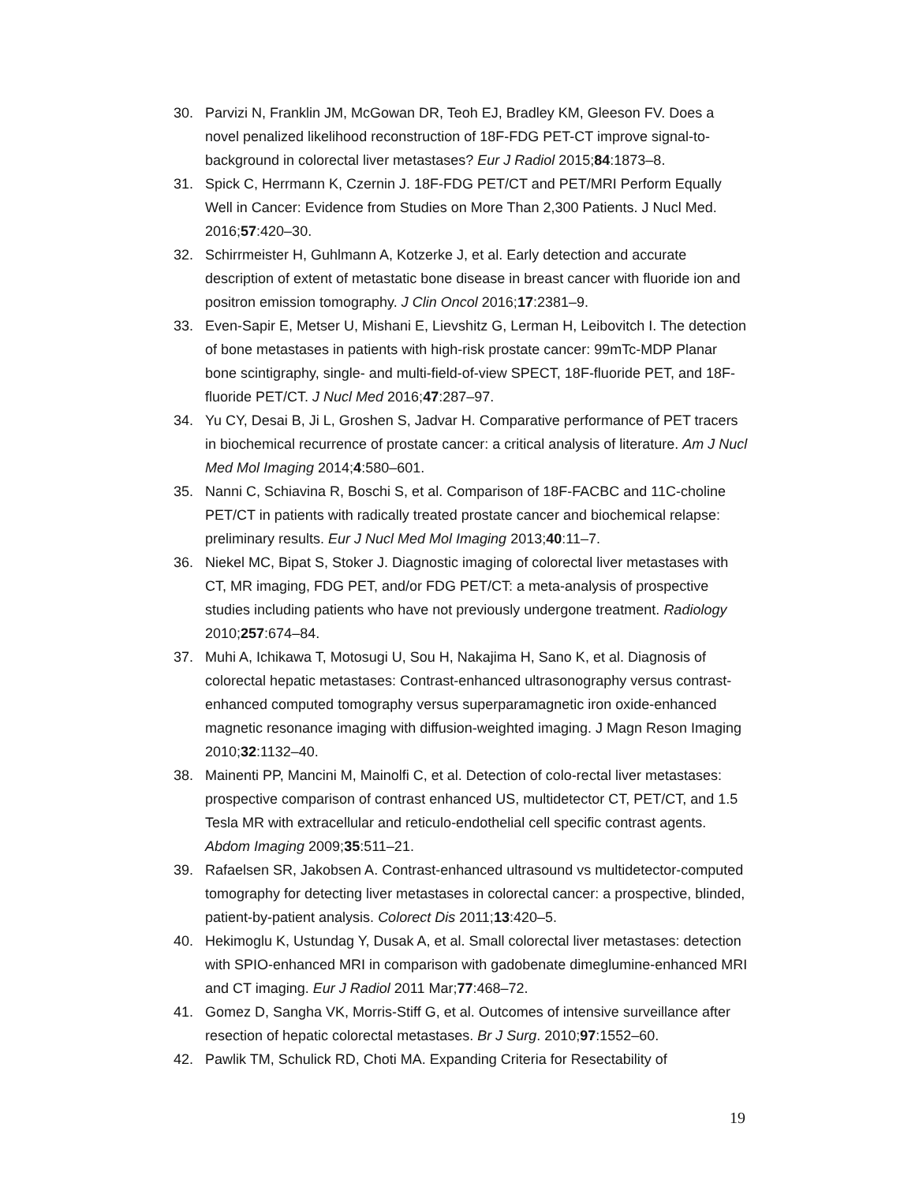30. Parvizi N, Franklin JM, McGowan DR, Teoh EJ, Bradley KM, Gleeson FV. Does a novel penalized likelihood reconstruction of 18F-FDG PET-CT improve signal-to-background in colorectal liver metastases? Eur J Radiol 2015;84:1873–8.
31. Spick C, Herrmann K, Czernin J. 18F-FDG PET/CT and PET/MRI Perform Equally Well in Cancer: Evidence from Studies on More Than 2,300 Patients. J Nucl Med. 2016;57:420–30.
32. Schirrmeister H, Guhlmann A, Kotzerke J, et al. Early detection and accurate description of extent of metastatic bone disease in breast cancer with fluoride ion and positron emission tomography. J Clin Oncol 2016;17:2381–9.
33. Even-Sapir E, Metser U, Mishani E, Lievshitz G, Lerman H, Leibovitch I. The detection of bone metastases in patients with high-risk prostate cancer: 99mTc-MDP Planar bone scintigraphy, single- and multi-field-of-view SPECT, 18F-fluoride PET, and 18F-fluoride PET/CT. J Nucl Med 2016;47:287–97.
34. Yu CY, Desai B, Ji L, Groshen S, Jadvar H. Comparative performance of PET tracers in biochemical recurrence of prostate cancer: a critical analysis of literature. Am J Nucl Med Mol Imaging 2014;4:580–601.
35. Nanni C, Schiavina R, Boschi S, et al. Comparison of 18F-FACBC and 11C-choline PET/CT in patients with radically treated prostate cancer and biochemical relapse: preliminary results. Eur J Nucl Med Mol Imaging 2013;40:11–7.
36. Niekel MC, Bipat S, Stoker J. Diagnostic imaging of colorectal liver metastases with CT, MR imaging, FDG PET, and/or FDG PET/CT: a meta-analysis of prospective studies including patients who have not previously undergone treatment. Radiology 2010;257:674–84.
37. Muhi A, Ichikawa T, Motosugi U, Sou H, Nakajima H, Sano K, et al. Diagnosis of colorectal hepatic metastases: Contrast-enhanced ultrasonography versus contrast-enhanced computed tomography versus superparamagnetic iron oxide-enhanced magnetic resonance imaging with diffusion-weighted imaging. J Magn Reson Imaging 2010;32:1132–40.
38. Mainenti PP, Mancini M, Mainolfi C, et al. Detection of colo-rectal liver metastases: prospective comparison of contrast enhanced US, multidetector CT, PET/CT, and 1.5 Tesla MR with extracellular and reticulo-endothelial cell specific contrast agents. Abdom Imaging 2009;35:511–21.
39. Rafaelsen SR, Jakobsen A. Contrast-enhanced ultrasound vs multidetector-computed tomography for detecting liver metastases in colorectal cancer: a prospective, blinded, patient-by-patient analysis. Colorect Dis 2011;13:420–5.
40. Hekimoglu K, Ustundag Y, Dusak A, et al. Small colorectal liver metastases: detection with SPIO-enhanced MRI in comparison with gadobenate dimeglumine-enhanced MRI and CT imaging. Eur J Radiol 2011 Mar;77:468–72.
41. Gomez D, Sangha VK, Morris-Stiff G, et al. Outcomes of intensive surveillance after resection of hepatic colorectal metastases. Br J Surg. 2010;97:1552–60.
42. Pawlik TM, Schulick RD, Choti MA. Expanding Criteria for Resectability of
19